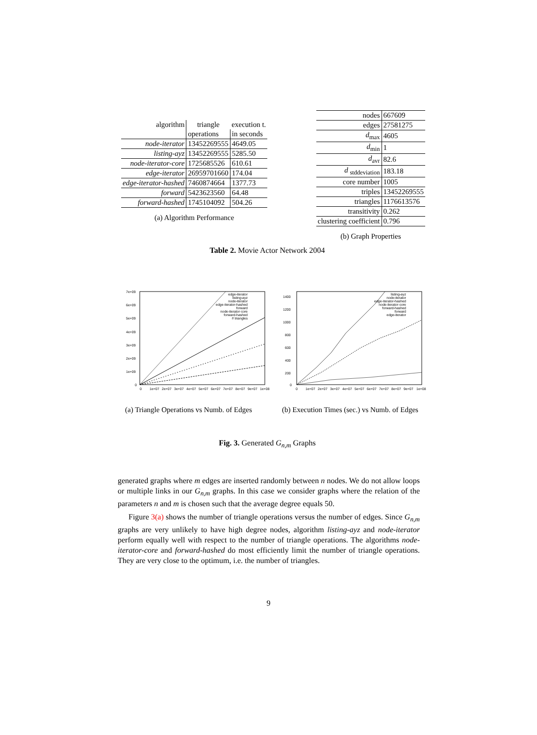| algorithm | triangle | execution t. |
| --- | --- | --- |
| | operations | in seconds |
| node-iterator | 13452269555 | 4649.05 |
| listing-ayz | 13452269555 | 5285.50 |
| node-iterator-core | 1725685526 | 610.61 |
| edge-iterator | 26959701660 | 174.04 |
| edge-iterator-hashed | 7460874664 | 1377.73 |
| forward | 5423623560 | 64.48 |
| forward-hashed | 1745104092 | 504.26 |
(a) Algorithm Performance
| nodes | 667609 |
| edges | 27581275 |
| d<sub>max</sub> | 4605 |
| d<sub>min</sub> | 1 |
| d<sub>avr</sub> | 82.6 |
| d <sub>stddeviation</sub> | 183.18 |
| core number | 1005 |
| triples | 13452269555 |
| triangles | 1176613576 |
| transitivity | 0.262 |
| clustering coefficient | 0.796 |
(b) Graph Properties
Table 2. Movie Actor Network 2004
7e+09
6e+09
5e+09
4e+09
3e+09
2e+09
1e+09
0
0
1e+07
2e+07
3e+07
4e+07
5e+07
6e+07
7e+07
8e+07
9e+07
1e+08
edge-iterator
listing-ayz
node-iterator
edge-iterator-hashed
forward
node-iterator-core
forward-hashed
# triangles
(a) Triangle Operations vs Numb. of Edges
1400
1200
1000
800
600
400
200
0
0
1e+07
2e+07
3e+07
4e+07
5e+07
6e+07
7e+07
8e+07
9e+07
1e+08
listing-ayz
node-iterator
edge-iterator-hashed
node-iterator-core
forward-hashed
forward
edge-iterator
(b) Execution Times (sec.) vs Numb. of Edges
Fig. 3. Generated G<sub>n,m</sub> Graphs
generated graphs where m edges are inserted randomly between n nodes. We do not allow loops or multiple links in our G<sub>n,m</sub> graphs. In this case we consider graphs where the relation of the parameters n and m is chosen such that the average degree equals 50.
Figure 3(a) shows the number of triangle operations versus the number of edges. Since G<sub>n,m</sub> graphs are very unlikely to have high degree nodes, algorithm listing-ayz and node-iterator perform equally well with respect to the number of triangle operations. The algorithms node-iterator-core and forward-hashed do most efficiently limit the number of triangle operations. They are very close to the optimum, i.e. the number of triangles.
9